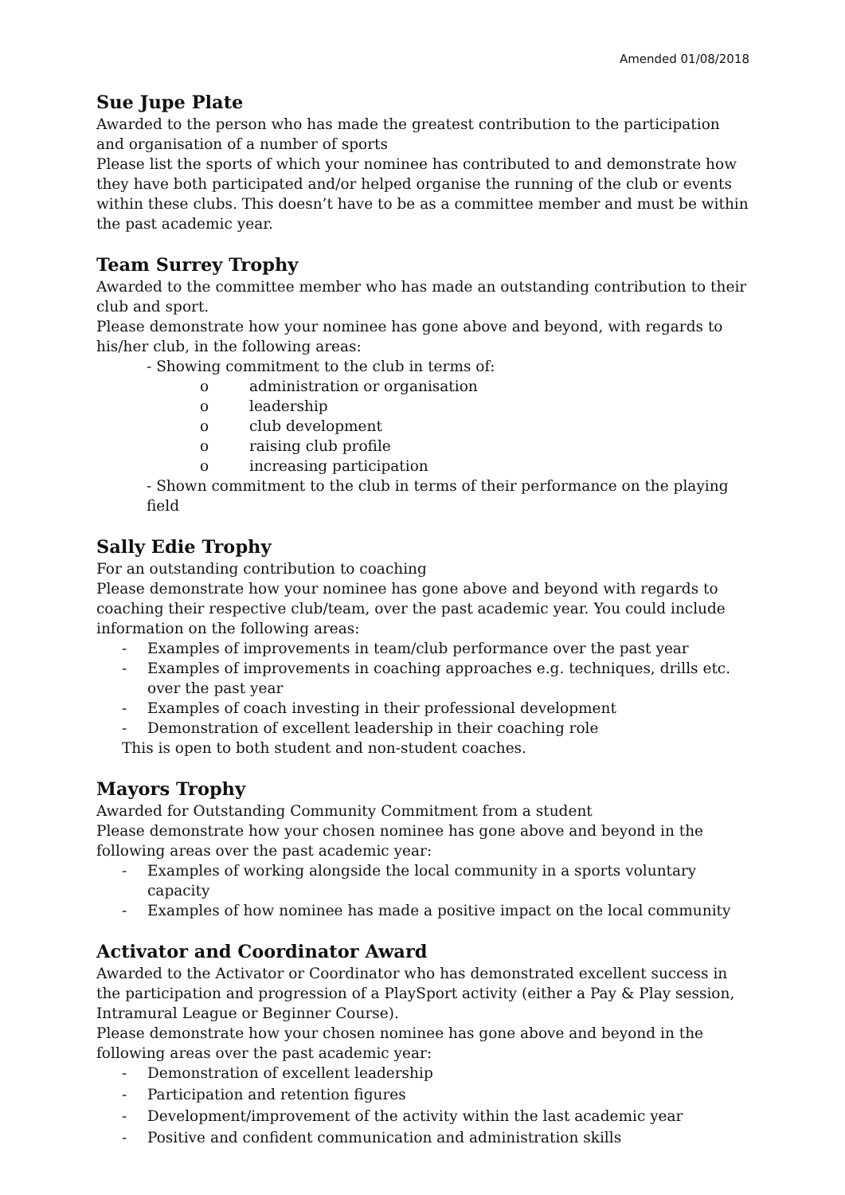Amended 01/08/2018
Sue Jupe Plate
Awarded to the person who has made the greatest contribution to the participation and organisation of a number of sports
Please list the sports of which your nominee has contributed to and demonstrate how they have both participated and/or helped organise the running of the club or events within these clubs. This doesn’t have to be as a committee member and must be within the past academic year.
Team Surrey Trophy
Awarded to the committee member who has made an outstanding contribution to their club and sport.
Please demonstrate how your nominee has gone above and beyond, with regards to his/her club, in the following areas:
- Showing commitment to the club in terms of:
o administration or organisation
o leadership
o club development
o raising club profile
o increasing participation
- Shown commitment to the club in terms of their performance on the playing field
Sally Edie Trophy
For an outstanding contribution to coaching
Please demonstrate how your nominee has gone above and beyond with regards to coaching their respective club/team, over the past academic year. You could include information on the following areas:
- Examples of improvements in team/club performance over the past year
- Examples of improvements in coaching approaches e.g. techniques, drills etc. over the past year
- Examples of coach investing in their professional development
- Demonstration of excellent leadership in their coaching role
This is open to both student and non-student coaches.
Mayors Trophy
Awarded for Outstanding Community Commitment from a student
Please demonstrate how your chosen nominee has gone above and beyond in the following areas over the past academic year:
- Examples of working alongside the local community in a sports voluntary capacity
- Examples of how nominee has made a positive impact on the local community
Activator and Coordinator Award
Awarded to the Activator or Coordinator who has demonstrated excellent success in the participation and progression of a PlaySport activity (either a Pay & Play session, Intramural League or Beginner Course).
Please demonstrate how your chosen nominee has gone above and beyond in the following areas over the past academic year:
- Demonstration of excellent leadership
- Participation and retention figures
- Development/improvement of the activity within the last academic year
- Positive and confident communication and administration skills